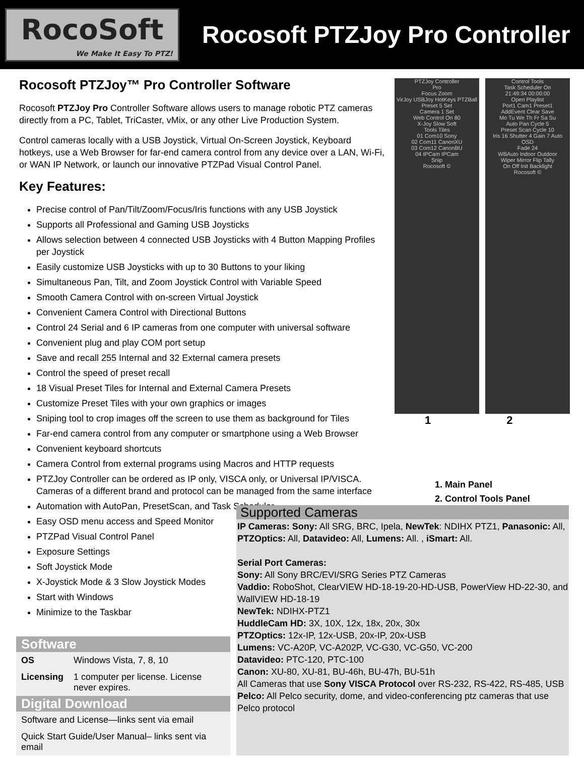RocoSoft
We Make It Easy To PTZ!
Rocosoft PTZJoy Pro Controller
Rocosoft PTZJoy™ Pro Controller Software
Rocosoft PTZJoy Pro Controller Software allows users to manage robotic PTZ cameras directly from a PC, Tablet, TriCaster, vMix, or any other Live Production System.
Control cameras locally with a USB Joystick, Virtual On-Screen Joystick, Keyboard hotkeys, use a Web Browser for far-end camera control from any device over a LAN, Wi-Fi, or WAN IP Network, or launch our innovative PTZPad Visual Control Panel.
Key Features:
Precise control of Pan/Tilt/Zoom/Focus/Iris functions with any USB Joystick
Supports all Professional and Gaming USB Joysticks
Allows selection between 4 connected USB Joysticks with 4 Button Mapping Profiles per Joystick
Easily customize USB Joysticks with up to 30 Buttons to your liking
Simultaneous Pan, Tilt, and Zoom Joystick Control with Variable Speed
Smooth Camera Control with on-screen Virtual Joystick
Convenient Camera Control with Directional Buttons
Control 24 Serial and 6 IP cameras from one computer with universal software
Convenient plug and play COM port setup
Save and recall 255 Internal and 32 External camera presets
Control the speed of preset recall
18 Visual Preset Tiles for Internal and External Camera Presets
Customize Preset Tiles with your own graphics or images
Sniping tool to crop images off the screen to use them as background for Tiles
Far-end camera control from any computer or smartphone using a Web Browser
Convenient keyboard shortcuts
Camera Control from external programs using Macros and HTTP requests
PTZJoy Controller can be ordered as IP only, VISCA only, or Universal IP/VISCA. Cameras of a different brand and protocol can be managed from the same interface
Automation with AutoPan, PresetScan, and Task Scheduler
Easy OSD menu access and Speed Monitor
PTZPad Visual Control Panel
Exposure Settings
Soft Joystick Mode
X-Joystick Mode & 3 Slow Joystick Modes
Start with Windows
Minimize to the Taskbar
PTZJoy Controller
Pro
Focus Zoom
VirJoy USBJoy HotKeys PTZBall
Preset 5 Set
Camera 1 Set
Web Control On 80
X-Joy Slow Soft
Tools Tiles
01 Com10 Sony
02 Com11 CanonXU
03 Com12 CanonBU
04 IPCam IPCam
Snip
Rocosoft ©
Control Tools
Task Scheduler On
21:49:34 00:00:00
Open Playlist
Port1 Cam1 Preset1
AddEvent Clear Save
Mo Tu We Th Fr Sa Su
Auto Pan Cycle 5
Preset Scan Cycle 10
Iris 16 Shutter 4 Gain 7 Auto
OSD
Fade 24
WBAuto Indoor Outdoor
Wiper Mirror Flip Tally
On Off Init Backlight
Rocosoft ©
1 2
1. Main Panel
2. Control Tools Panel
Software
| OS | Windows Vista, 7, 8, 10 |
| Licensing | 1 computer per license. License never expires. |
Digital Download
| Software and License—links sent via email |
| Quick Start Guide/User Manual– links sent via email |
Supported Cameras
IP Cameras: Sony: All SRG, BRC, Ipela, NewTek: NDIHX PTZ1, Panasonic: All, PTZOptics: All, Datavideo: All, Lumens: All. , iSmart: All.
Serial Port Cameras:
Sony: All Sony BRC/EVI/SRG Series PTZ Cameras
Vaddio: RoboShot, ClearVIEW HD-18-19-20-HD-USB, PowerView HD-22-30, and WallVIEW HD-18-19
NewTek: NDIHX-PTZ1
HuddleCam HD: 3X, 10X, 12x, 18x, 20x, 30x
PTZOptics: 12x-IP, 12x-USB, 20x-IP, 20x-USB
Lumens: VC-A20P, VC-A202P, VC-G30, VC-G50, VC-200
Datavideo: PTC-120, PTC-100
Canon: XU-80, XU-81, BU-46h, BU-47h, BU-51h
All Cameras that use Sony VISCA Protocol over RS-232, RS-422, RS-485, USB
Pelco: All Pelco security, dome, and video-conferencing ptz cameras that use Pelco protocol